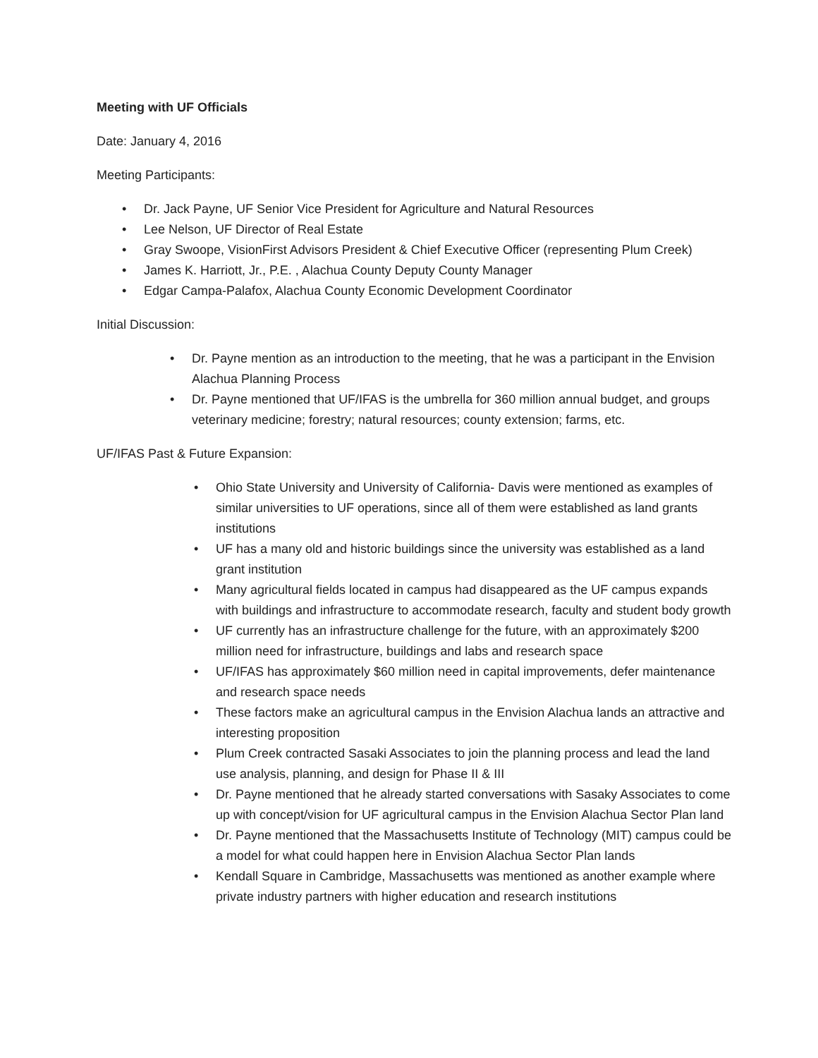Meeting with UF Officials
Date: January 4, 2016
Meeting Participants:
• Dr. Jack Payne, UF Senior Vice President for Agriculture and Natural Resources
• Lee Nelson, UF Director of Real Estate
• Gray Swoope, VisionFirst Advisors President & Chief Executive Officer (representing Plum Creek)
• James K. Harriott, Jr., P.E. , Alachua County Deputy County Manager
• Edgar Campa-Palafox, Alachua County Economic Development Coordinator
Initial Discussion:
• Dr. Payne mention as an introduction to the meeting, that he was a participant in the Envision Alachua Planning Process
• Dr. Payne mentioned that UF/IFAS is the umbrella for 360 million annual budget, and groups veterinary medicine; forestry; natural resources; county extension; farms, etc.
UF/IFAS Past & Future Expansion:
• Ohio State University and University of California- Davis were mentioned as examples of similar universities to UF operations, since all of them were established as land grants institutions
• UF has a many old and historic buildings since the university was established as a land grant institution
• Many agricultural fields located in campus had disappeared as the UF campus expands with buildings and infrastructure to accommodate research, faculty and student body growth
• UF currently has an infrastructure challenge for the future, with an approximately $200 million need for infrastructure, buildings and labs and research space
• UF/IFAS has approximately $60 million need in capital improvements, defer maintenance and research space needs
• These factors make an agricultural campus in the Envision Alachua lands an attractive and interesting proposition
• Plum Creek contracted Sasaki Associates to join the planning process and lead the land use analysis, planning, and design for Phase II & III
• Dr. Payne mentioned that he already started conversations with Sasaky Associates to come up with concept/vision for UF agricultural campus in the Envision Alachua Sector Plan land
• Dr. Payne mentioned that the Massachusetts Institute of Technology (MIT) campus could be a model for what could happen here in Envision Alachua Sector Plan lands
• Kendall Square in Cambridge, Massachusetts was mentioned as another example where private industry partners with higher education and research institutions